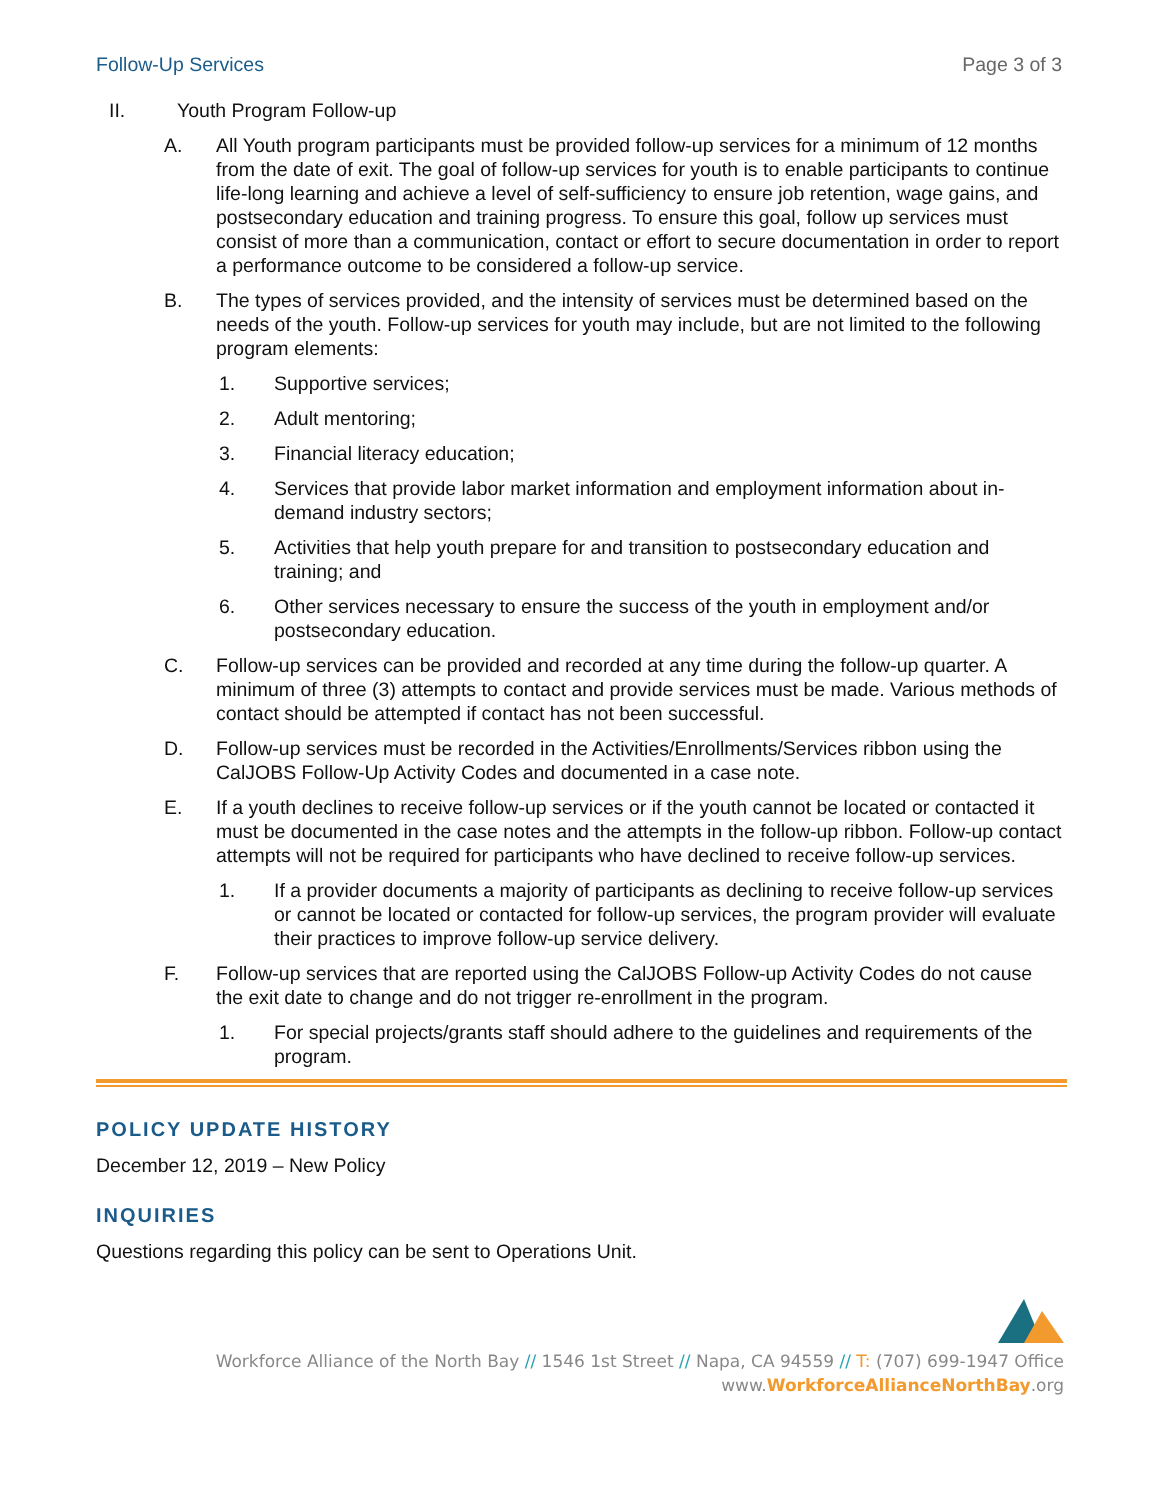Follow-Up Services Page 3 of 3
II. Youth Program Follow-up
A. All Youth program participants must be provided follow-up services for a minimum of 12 months from the date of exit. The goal of follow-up services for youth is to enable participants to continue life-long learning and achieve a level of self-sufficiency to ensure job retention, wage gains, and postsecondary education and training progress. To ensure this goal, follow up services must consist of more than a communication, contact or effort to secure documentation in order to report a performance outcome to be considered a follow-up service.
B. The types of services provided, and the intensity of services must be determined based on the needs of the youth. Follow-up services for youth may include, but are not limited to the following program elements:
1. Supportive services;
2. Adult mentoring;
3. Financial literacy education;
4. Services that provide labor market information and employment information about in-demand industry sectors;
5. Activities that help youth prepare for and transition to postsecondary education and training; and
6. Other services necessary to ensure the success of the youth in employment and/or postsecondary education.
C. Follow-up services can be provided and recorded at any time during the follow-up quarter. A minimum of three (3) attempts to contact and provide services must be made. Various methods of contact should be attempted if contact has not been successful.
D. Follow-up services must be recorded in the Activities/Enrollments/Services ribbon using the CalJOBS Follow-Up Activity Codes and documented in a case note.
E. If a youth declines to receive follow-up services or if the youth cannot be located or contacted it must be documented in the case notes and the attempts in the follow-up ribbon. Follow-up contact attempts will not be required for participants who have declined to receive follow-up services.
1. If a provider documents a majority of participants as declining to receive follow-up services or cannot be located or contacted for follow-up services, the program provider will evaluate their practices to improve follow-up service delivery.
F. Follow-up services that are reported using the CalJOBS Follow-up Activity Codes do not cause the exit date to change and do not trigger re-enrollment in the program.
1. For special projects/grants staff should adhere to the guidelines and requirements of the program.
POLICY UPDATE HISTORY
December 12, 2019 – New Policy
INQUIRIES
Questions regarding this policy can be sent to Operations Unit.
Workforce Alliance of the North Bay // 1546 1st Street // Napa, CA 94559 // T: (707) 699-1947 Office
www.WorkforceAllianceNorthBay.org